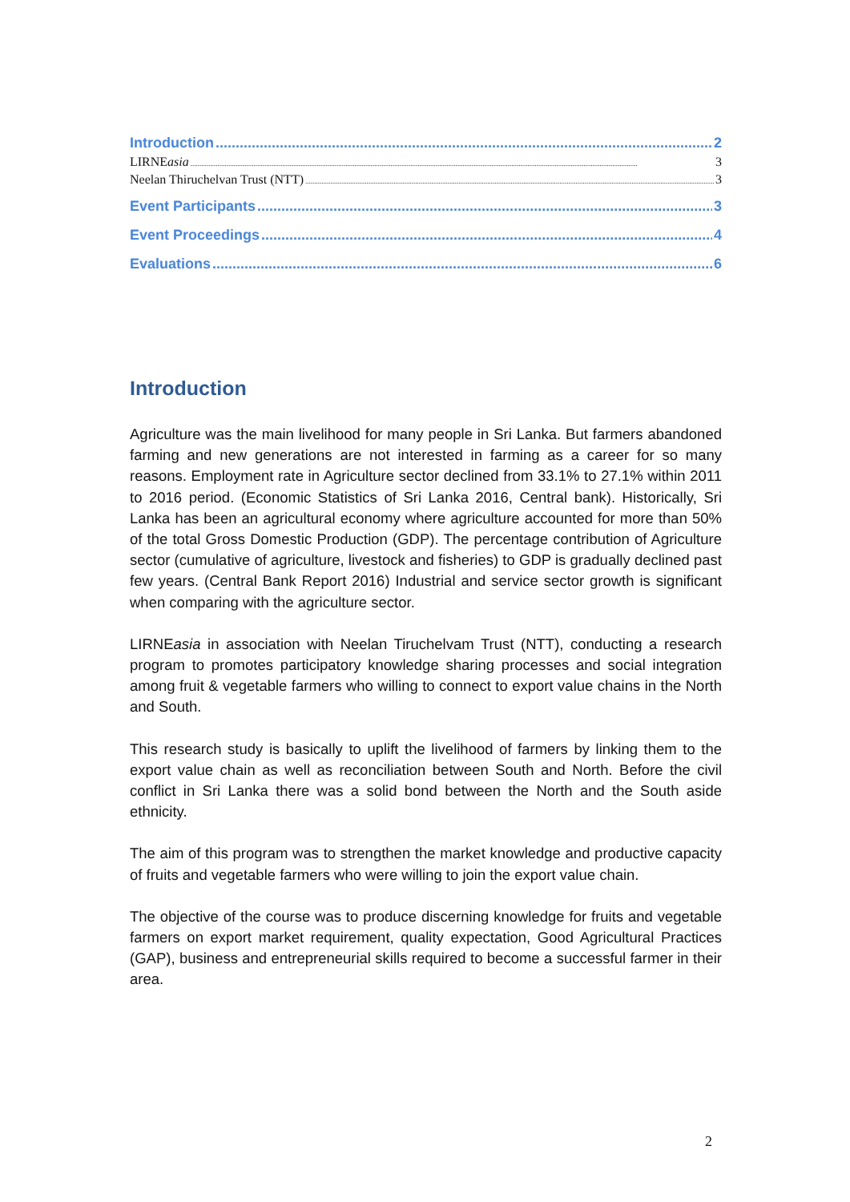Introduction 2
LIRNEasia 3
Neelan Thiruchelvan Trust (NTT) 3
Event Participants 3
Event Proceedings 4
Evaluations 6
Introduction
Agriculture was the main livelihood for many people in Sri Lanka. But farmers abandoned farming and new generations are not interested in farming as a career for so many reasons. Employment rate in Agriculture sector declined from 33.1% to 27.1% within 2011 to 2016 period. (Economic Statistics of Sri Lanka 2016, Central bank). Historically, Sri Lanka has been an agricultural economy where agriculture accounted for more than 50% of the total Gross Domestic Production (GDP). The percentage contribution of Agriculture sector (cumulative of agriculture, livestock and fisheries) to GDP is gradually declined past few years. (Central Bank Report 2016) Industrial and service sector growth is significant when comparing with the agriculture sector.
LIRNEasia in association with Neelan Tiruchelvam Trust (NTT), conducting a research program to promotes participatory knowledge sharing processes and social integration among fruit & vegetable farmers who willing to connect to export value chains in the North and South.
This research study is basically to uplift the livelihood of farmers by linking them to the export value chain as well as reconciliation between South and North. Before the civil conflict in Sri Lanka there was a solid bond between the North and the South aside ethnicity.
The aim of this program was to strengthen the market knowledge and productive capacity of fruits and vegetable farmers who were willing to join the export value chain.
The objective of the course was to produce discerning knowledge for fruits and vegetable farmers on export market requirement, quality expectation, Good Agricultural Practices (GAP), business and entrepreneurial skills required to become a successful farmer in their area.
2